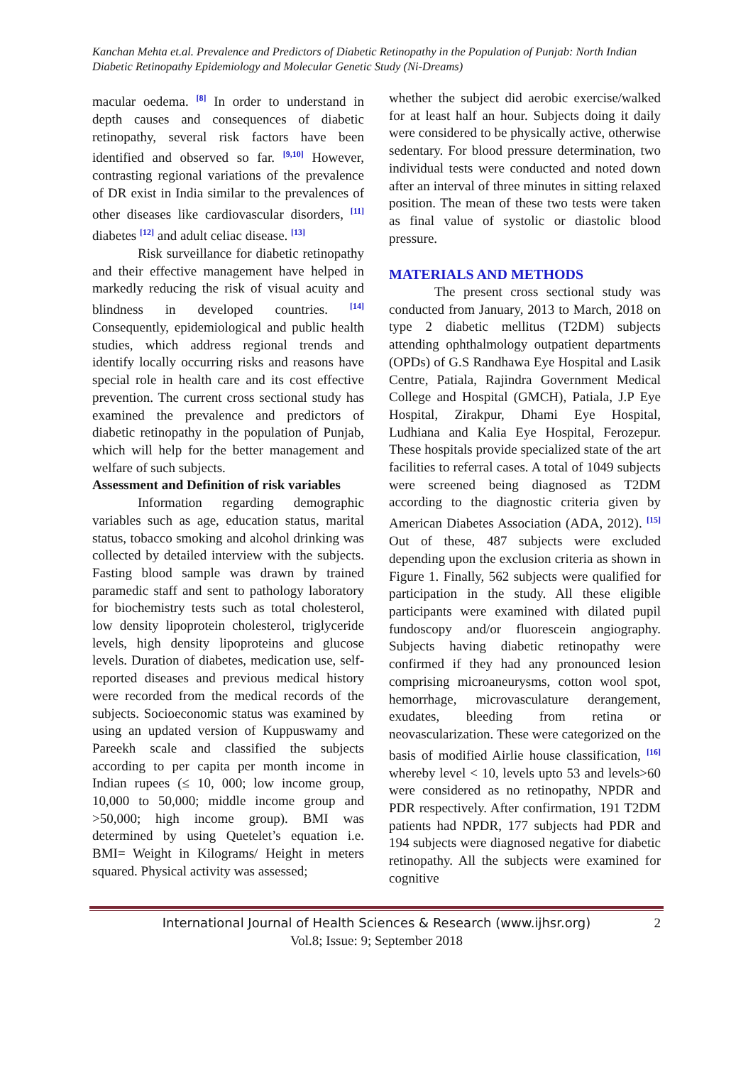Kanchan Mehta et.al. Prevalence and Predictors of Diabetic Retinopathy in the Population of Punjab: North Indian Diabetic Retinopathy Epidemiology and Molecular Genetic Study (Ni-Dreams)
macular oedema. <sup>[8]</sup> In order to understand in depth causes and consequences of diabetic retinopathy, several risk factors have been identified and observed so far. <sup>[9,10]</sup> However, contrasting regional variations of the prevalence of DR exist in India similar to the prevalences of other diseases like cardiovascular disorders, <sup>[11]</sup> diabetes <sup>[12]</sup> and adult celiac disease. <sup>[13]</sup>
Risk surveillance for diabetic retinopathy and their effective management have helped in markedly reducing the risk of visual acuity and blindness in developed countries. <sup>[14]</sup> Consequently, epidemiological and public health studies, which address regional trends and identify locally occurring risks and reasons have special role in health care and its cost effective prevention. The current cross sectional study has examined the prevalence and predictors of diabetic retinopathy in the population of Punjab, which will help for the better management and welfare of such subjects.
Assessment and Definition of risk variables
Information regarding demographic variables such as age, education status, marital status, tobacco smoking and alcohol drinking was collected by detailed interview with the subjects. Fasting blood sample was drawn by trained paramedic staff and sent to pathology laboratory for biochemistry tests such as total cholesterol, low density lipoprotein cholesterol, triglyceride levels, high density lipoproteins and glucose levels. Duration of diabetes, medication use, self-reported diseases and previous medical history were recorded from the medical records of the subjects. Socioeconomic status was examined by using an updated version of Kuppuswamy and Pareekh scale and classified the subjects according to per capita per month income in Indian rupees (≤ 10, 000; low income group, 10,000 to 50,000; middle income group and >50,000; high income group). BMI was determined by using Quetelet’s equation i.e. BMI= Weight in Kilograms/ Height in meters squared. Physical activity was assessed;
whether the subject did aerobic exercise/walked for at least half an hour. Subjects doing it daily were considered to be physically active, otherwise sedentary. For blood pressure determination, two individual tests were conducted and noted down after an interval of three minutes in sitting relaxed position. The mean of these two tests were taken as final value of systolic or diastolic blood pressure.
MATERIALS AND METHODS
The present cross sectional study was conducted from January, 2013 to March, 2018 on type 2 diabetic mellitus (T2DM) subjects attending ophthalmology outpatient departments (OPDs) of G.S Randhawa Eye Hospital and Lasik Centre, Patiala, Rajindra Government Medical College and Hospital (GMCH), Patiala, J.P Eye Hospital, Zirakpur, Dhami Eye Hospital, Ludhiana and Kalia Eye Hospital, Ferozepur. These hospitals provide specialized state of the art facilities to referral cases. A total of 1049 subjects were screened being diagnosed as T2DM according to the diagnostic criteria given by American Diabetes Association (ADA, 2012). <sup>[15]</sup> Out of these, 487 subjects were excluded depending upon the exclusion criteria as shown in Figure 1. Finally, 562 subjects were qualified for participation in the study. All these eligible participants were examined with dilated pupil fundoscopy and/or fluorescein angiography. Subjects having diabetic retinopathy were confirmed if they had any pronounced lesion comprising microaneurysms, cotton wool spot, hemorrhage, microvasculature derangement, exudates, bleeding from retina or neovascularization. These were categorized on the basis of modified Airlie house classification, <sup>[16]</sup> whereby level < 10, levels upto 53 and levels>60 were considered as no retinopathy, NPDR and PDR respectively. After confirmation, 191 T2DM patients had NPDR, 177 subjects had PDR and 194 subjects were diagnosed negative for diabetic retinopathy. All the subjects were examined for cognitive
International Journal of Health Sciences & Research (www.ijhsr.org)
2
Vol.8; Issue: 9; September 2018